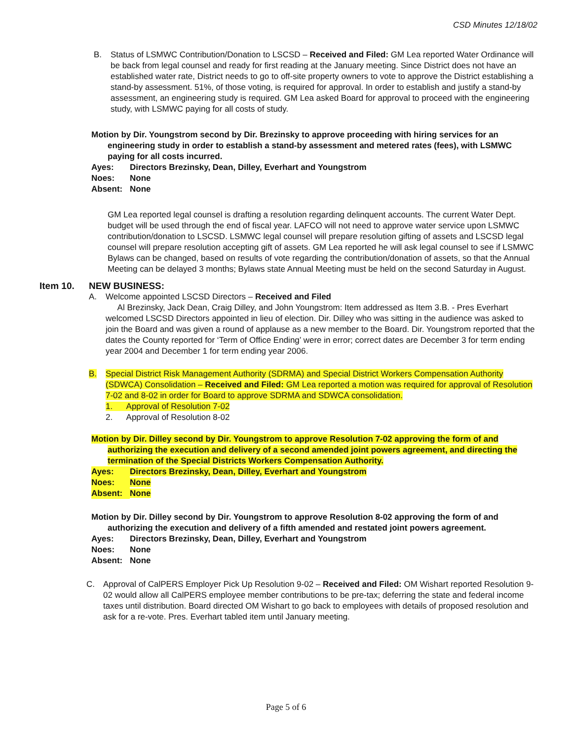CSD Minutes 12/18/02
B. Status of LSMWC Contribution/Donation to LSCSD – Received and Filed: GM Lea reported Water Ordinance will be back from legal counsel and ready for first reading at the January meeting. Since District does not have an established water rate, District needs to go to off-site property owners to vote to approve the District establishing a stand-by assessment. 51%, of those voting, is required for approval. In order to establish and justify a stand-by assessment, an engineering study is required. GM Lea asked Board for approval to proceed with the engineering study, with LSMWC paying for all costs of study.
Motion by Dir. Youngstrom second by Dir. Brezinsky to approve proceeding with hiring services for an engineering study in order to establish a stand-by assessment and metered rates (fees), with LSMWC paying for all costs incurred.
Ayes: Directors Brezinsky, Dean, Dilley, Everhart and Youngstrom
Noes: None
Absent: None
GM Lea reported legal counsel is drafting a resolution regarding delinquent accounts. The current Water Dept. budget will be used through the end of fiscal year. LAFCO will not need to approve water service upon LSMWC contribution/donation to LSCSD. LSMWC legal counsel will prepare resolution gifting of assets and LSCSD legal counsel will prepare resolution accepting gift of assets. GM Lea reported he will ask legal counsel to see if LSMWC Bylaws can be changed, based on results of vote regarding the contribution/donation of assets, so that the Annual Meeting can be delayed 3 months; Bylaws state Annual Meeting must be held on the second Saturday in August.
Item 10. NEW BUSINESS:
A. Welcome appointed LSCSD Directors – Received and Filed
Al Brezinsky, Jack Dean, Craig Dilley, and John Youngstrom: Item addressed as Item 3.B. - Pres Everhart welcomed LSCSD Directors appointed in lieu of election. Dir. Dilley who was sitting in the audience was asked to join the Board and was given a round of applause as a new member to the Board. Dir. Youngstrom reported that the dates the County reported for ‘Term of Office Ending’ were in error; correct dates are December 3 for term ending year 2004 and December 1 for term ending year 2006.
B. Special District Risk Management Authority (SDRMA) and Special District Workers Compensation Authority (SDWCA) Consolidation – Received and Filed: GM Lea reported a motion was required for approval of Resolution 7-02 and 8-02 in order for Board to approve SDRMA and SDWCA consolidation.
1. Approval of Resolution 7-02
2. Approval of Resolution 8-02
Motion by Dir. Dilley second by Dir. Youngstrom to approve Resolution 7-02 approving the form of and authorizing the execution and delivery of a second amended joint powers agreement, and directing the termination of the Special Districts Workers Compensation Authority.
Ayes: Directors Brezinsky, Dean, Dilley, Everhart and Youngstrom
Noes: None
Absent: None
Motion by Dir. Dilley second by Dir. Youngstrom to approve Resolution 8-02 approving the form of and authorizing the execution and delivery of a fifth amended and restated joint powers agreement.
Ayes: Directors Brezinsky, Dean, Dilley, Everhart and Youngstrom
Noes: None
Absent: None
C. Approval of CalPERS Employer Pick Up Resolution 9-02 – Received and Filed: OM Wishart reported Resolution 9-02 would allow all CalPERS employee member contributions to be pre-tax; deferring the state and federal income taxes until distribution. Board directed OM Wishart to go back to employees with details of proposed resolution and ask for a re-vote. Pres. Everhart tabled item until January meeting.
Page 5 of 6